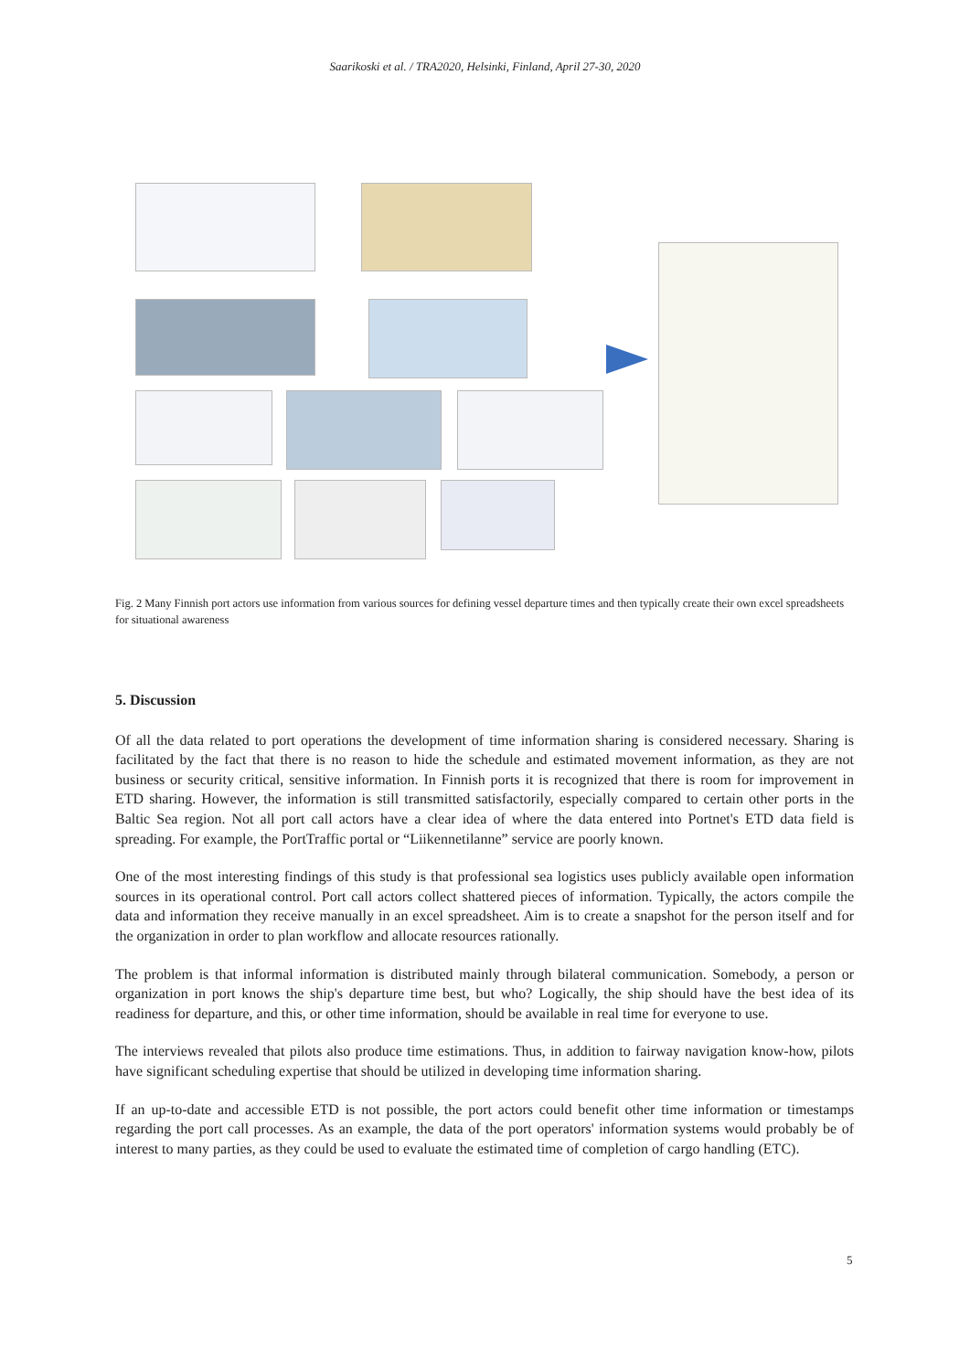Saarikoski et al. / TRA2020, Helsinki, Finland, April 27-30, 2020
Fig. 2 Many Finnish port actors use information from various sources for defining vessel departure times and then typically create their own excel spreadsheets for situational awareness
5. Discussion
Of all the data related to port operations the development of time information sharing is considered necessary. Sharing is facilitated by the fact that there is no reason to hide the schedule and estimated movement information, as they are not business or security critical, sensitive information. In Finnish ports it is recognized that there is room for improvement in ETD sharing. However, the information is still transmitted satisfactorily, especially compared to certain other ports in the Baltic Sea region. Not all port call actors have a clear idea of where the data entered into Portnet's ETD data field is spreading. For example, the PortTraffic portal or “Liikennetilanne” service are poorly known.
One of the most interesting findings of this study is that professional sea logistics uses publicly available open information sources in its operational control. Port call actors collect shattered pieces of information. Typically, the actors compile the data and information they receive manually in an excel spreadsheet. Aim is to create a snapshot for the person itself and for the organization in order to plan workflow and allocate resources rationally.
The problem is that informal information is distributed mainly through bilateral communication. Somebody, a person or organization in port knows the ship's departure time best, but who? Logically, the ship should have the best idea of its readiness for departure, and this, or other time information, should be available in real time for everyone to use.
The interviews revealed that pilots also produce time estimations. Thus, in addition to fairway navigation know-how, pilots have significant scheduling expertise that should be utilized in developing time information sharing.
If an up-to-date and accessible ETD is not possible, the port actors could benefit other time information or timestamps regarding the port call processes. As an example, the data of the port operators' information systems would probably be of interest to many parties, as they could be used to evaluate the estimated time of completion of cargo handling (ETC).
5